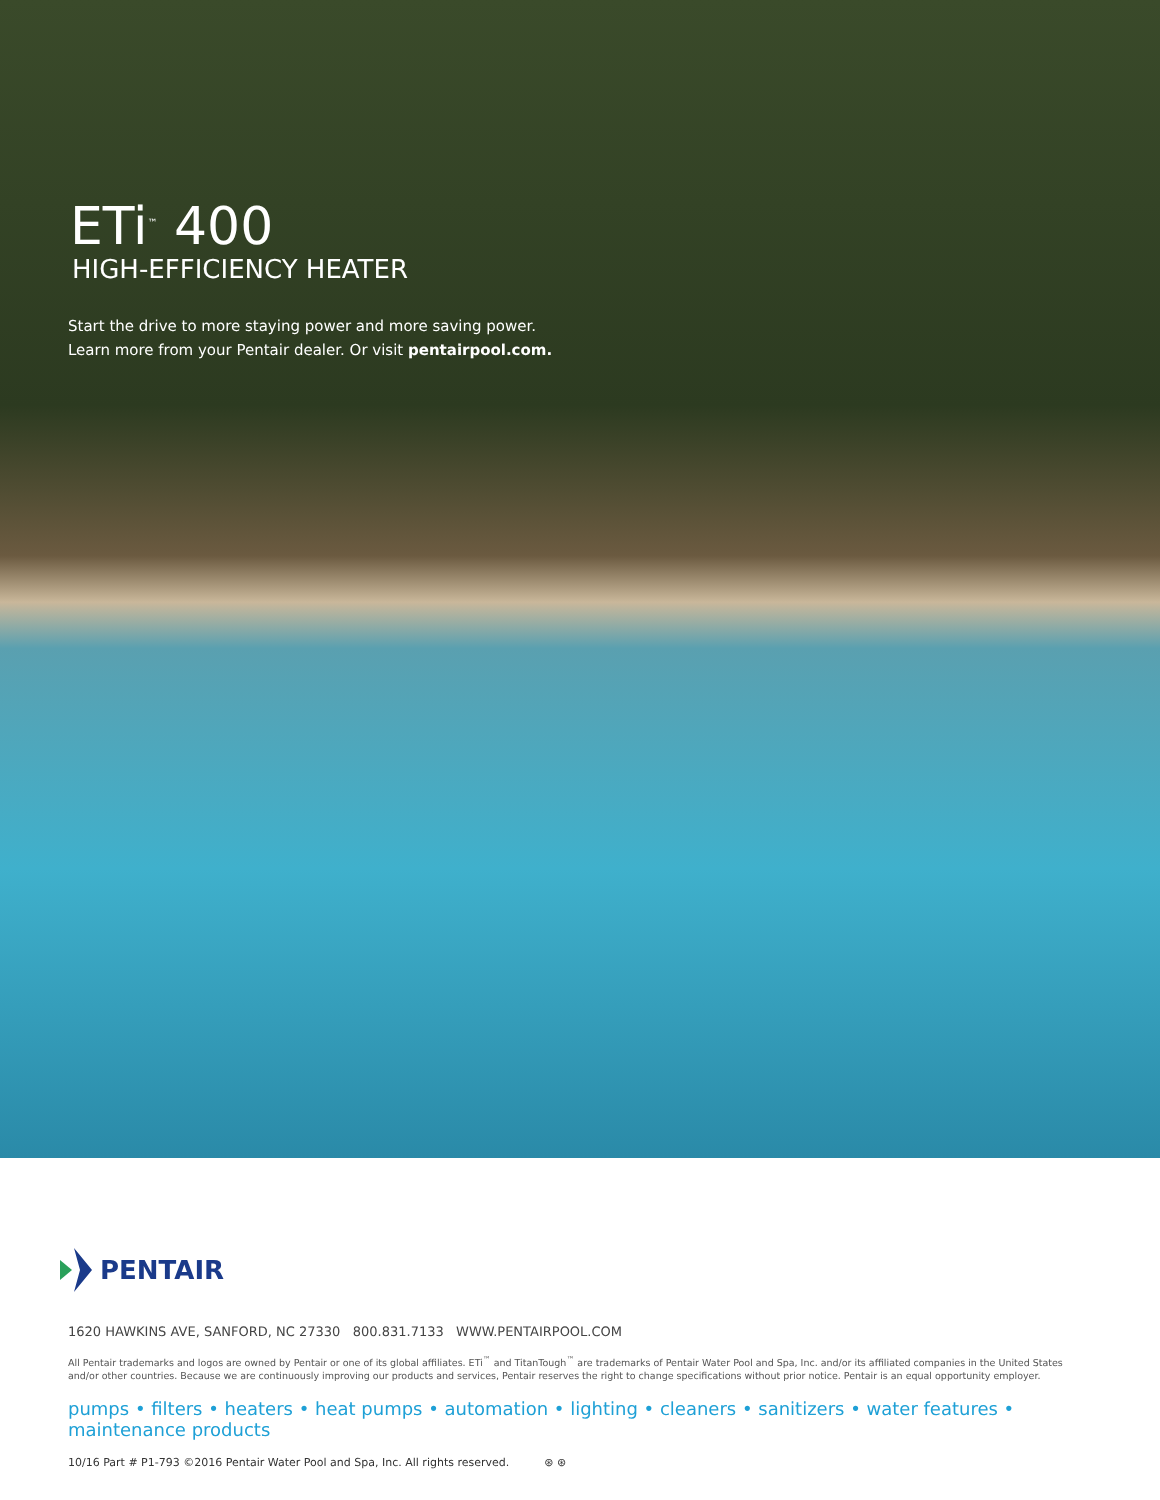ETi<sup>™</sup> 400
HIGH-EFFICIENCY HEATER
Start the drive to more staying power and more saving power.
Learn more from your Pentair dealer. Or visit pentairpool.com.
PENTAIR
1620 HAWKINS AVE, SANFORD, NC 27330 800.831.7133 WWW.PENTAIRPOOL.COM
All Pentair trademarks and logos are owned by Pentair or one of its global affiliates. ETi<sup>™</sup> and TitanTough<sup>™</sup> are trademarks of Pentair Water Pool and Spa, Inc. and/or its affiliated companies in the United States and/or other countries. Because we are continuously improving our products and services, Pentair reserves the right to change specifications without prior notice. Pentair is an equal opportunity employer.
pumps • filters • heaters • heat pumps • automation • lighting • cleaners • sanitizers • water features • maintenance products
10/16 Part # P1-793 ©2016 Pentair Water Pool and Spa, Inc. All rights reserved. ⊛ ⊛